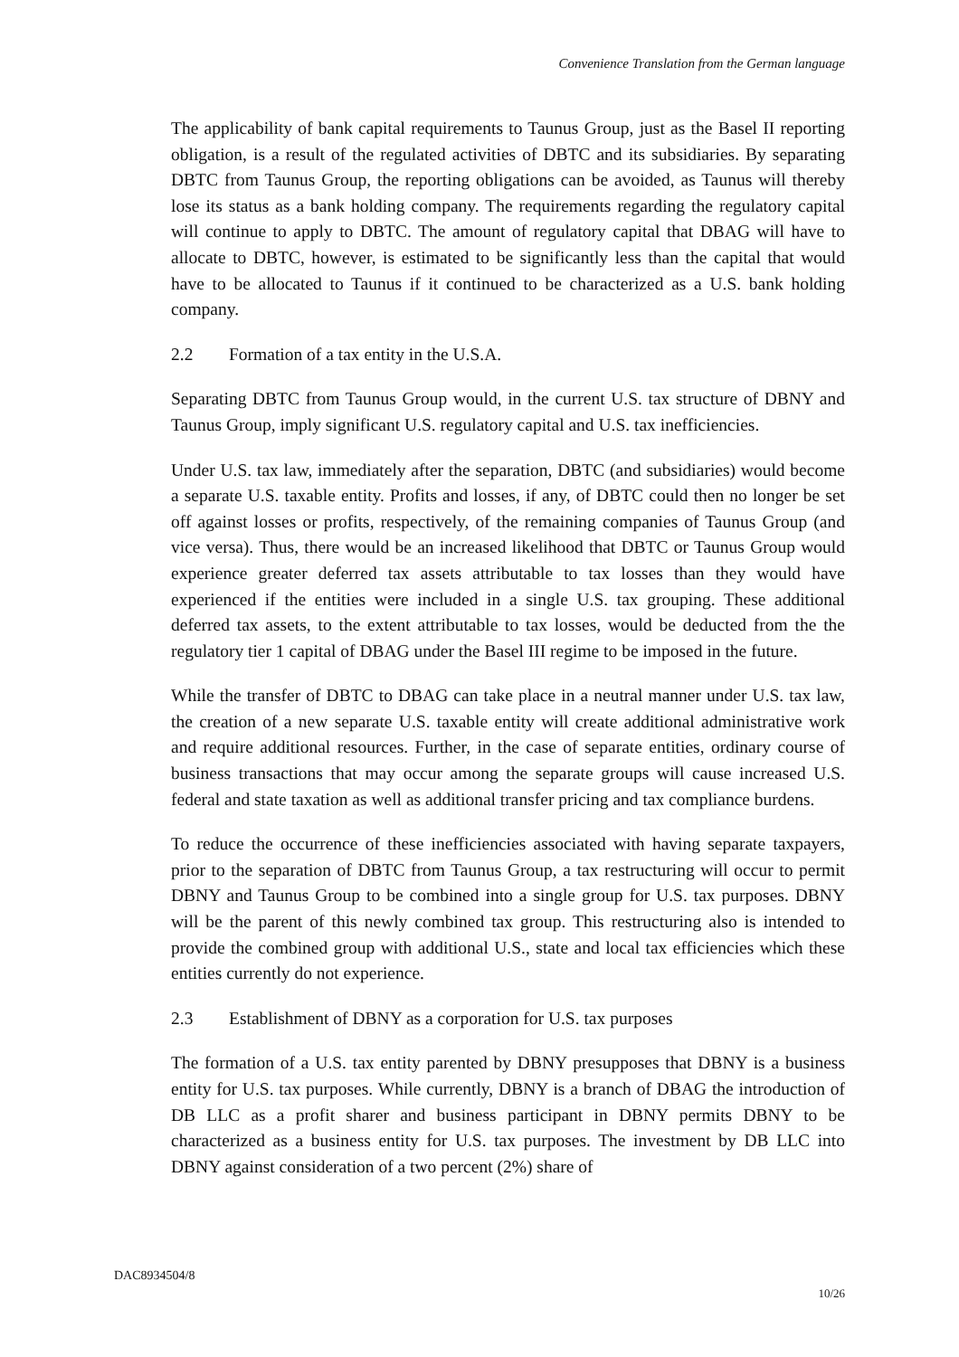Convenience Translation from the German language
The applicability of bank capital requirements to Taunus Group, just as the Basel II reporting obligation, is a result of the regulated activities of DBTC and its subsidiaries. By separating DBTC from Taunus Group, the reporting obligations can be avoided, as Taunus will thereby lose its status as a bank holding company. The requirements regarding the regulatory capital will continue to apply to DBTC. The amount of regulatory capital that DBAG will have to allocate to DBTC, however, is estimated to be significantly less than the capital that would have to be allocated to Taunus if it continued to be characterized as a U.S. bank holding company.
2.2 Formation of a tax entity in the U.S.A.
Separating DBTC from Taunus Group would, in the current U.S. tax structure of DBNY and Taunus Group, imply significant U.S. regulatory capital and U.S. tax inefficiencies.
Under U.S. tax law, immediately after the separation, DBTC (and subsidiaries) would become a separate U.S. taxable entity. Profits and losses, if any, of DBTC could then no longer be set off against losses or profits, respectively, of the remaining companies of Taunus Group (and vice versa). Thus, there would be an increased likelihood that DBTC or Taunus Group would experience greater deferred tax assets attributable to tax losses than they would have experienced if the entities were included in a single U.S. tax grouping. These additional deferred tax assets, to the extent attributable to tax losses, would be deducted from the the regulatory tier 1 capital of DBAG under the Basel III regime to be imposed in the future.
While the transfer of DBTC to DBAG can take place in a neutral manner under U.S. tax law, the creation of a new separate U.S. taxable entity will create additional administrative work and require additional resources. Further, in the case of separate entities, ordinary course of business transactions that may occur among the separate groups will cause increased U.S. federal and state taxation as well as additional transfer pricing and tax compliance burdens.
To reduce the occurrence of these inefficiencies associated with having separate taxpayers, prior to the separation of DBTC from Taunus Group, a tax restructuring will occur to permit DBNY and Taunus Group to be combined into a single group for U.S. tax purposes. DBNY will be the parent of this newly combined tax group. This restructuring also is intended to provide the combined group with additional U.S., state and local tax efficiencies which these entities currently do not experience.
2.3 Establishment of DBNY as a corporation for U.S. tax purposes
The formation of a U.S. tax entity parented by DBNY presupposes that DBNY is a business entity for U.S. tax purposes. While currently, DBNY is a branch of DBAG the introduction of DB LLC as a profit sharer and business participant in DBNY permits DBNY to be characterized as a business entity for U.S. tax purposes. The investment by DB LLC into DBNY against consideration of a two percent (2%) share of
DAC8934504/8
10/26